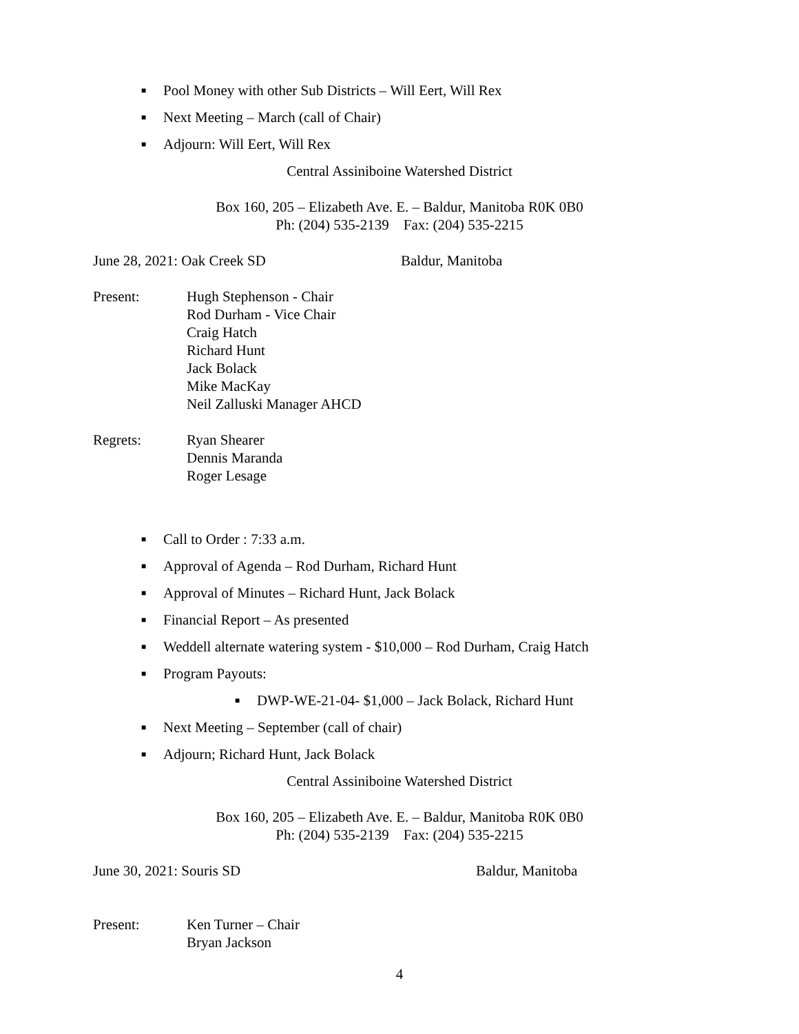■ Pool Money with other Sub Districts – Will Eert, Will Rex
■ Next Meeting – March (call of Chair)
■ Adjourn: Will Eert, Will Rex
Central Assiniboine Watershed District
Box 160, 205 – Elizabeth Ave. E. – Baldur, Manitoba R0K 0B0
Ph: (204) 535-2139 Fax: (204) 535-2215
June 28, 2021: Oak Creek SD Baldur, Manitoba
Present: Hugh Stephenson - Chair
Rod Durham - Vice Chair
Craig Hatch
Richard Hunt
Jack Bolack
Mike MacKay
Neil Zalluski Manager AHCD
Regrets: Ryan Shearer
Dennis Maranda
Roger Lesage
■ Call to Order : 7:33 a.m.
■ Approval of Agenda – Rod Durham, Richard Hunt
■ Approval of Minutes – Richard Hunt, Jack Bolack
■ Financial Report – As presented
■ Weddell alternate watering system - $10,000 – Rod Durham, Craig Hatch
■ Program Payouts:
■ DWP-WE-21-04- $1,000 – Jack Bolack, Richard Hunt
■ Next Meeting – September (call of chair)
■ Adjourn; Richard Hunt, Jack Bolack
Central Assiniboine Watershed District
Box 160, 205 – Elizabeth Ave. E. – Baldur, Manitoba R0K 0B0
Ph: (204) 535-2139 Fax: (204) 535-2215
June 30, 2021: Souris SD Baldur, Manitoba
Present: Ken Turner – Chair
Bryan Jackson
4